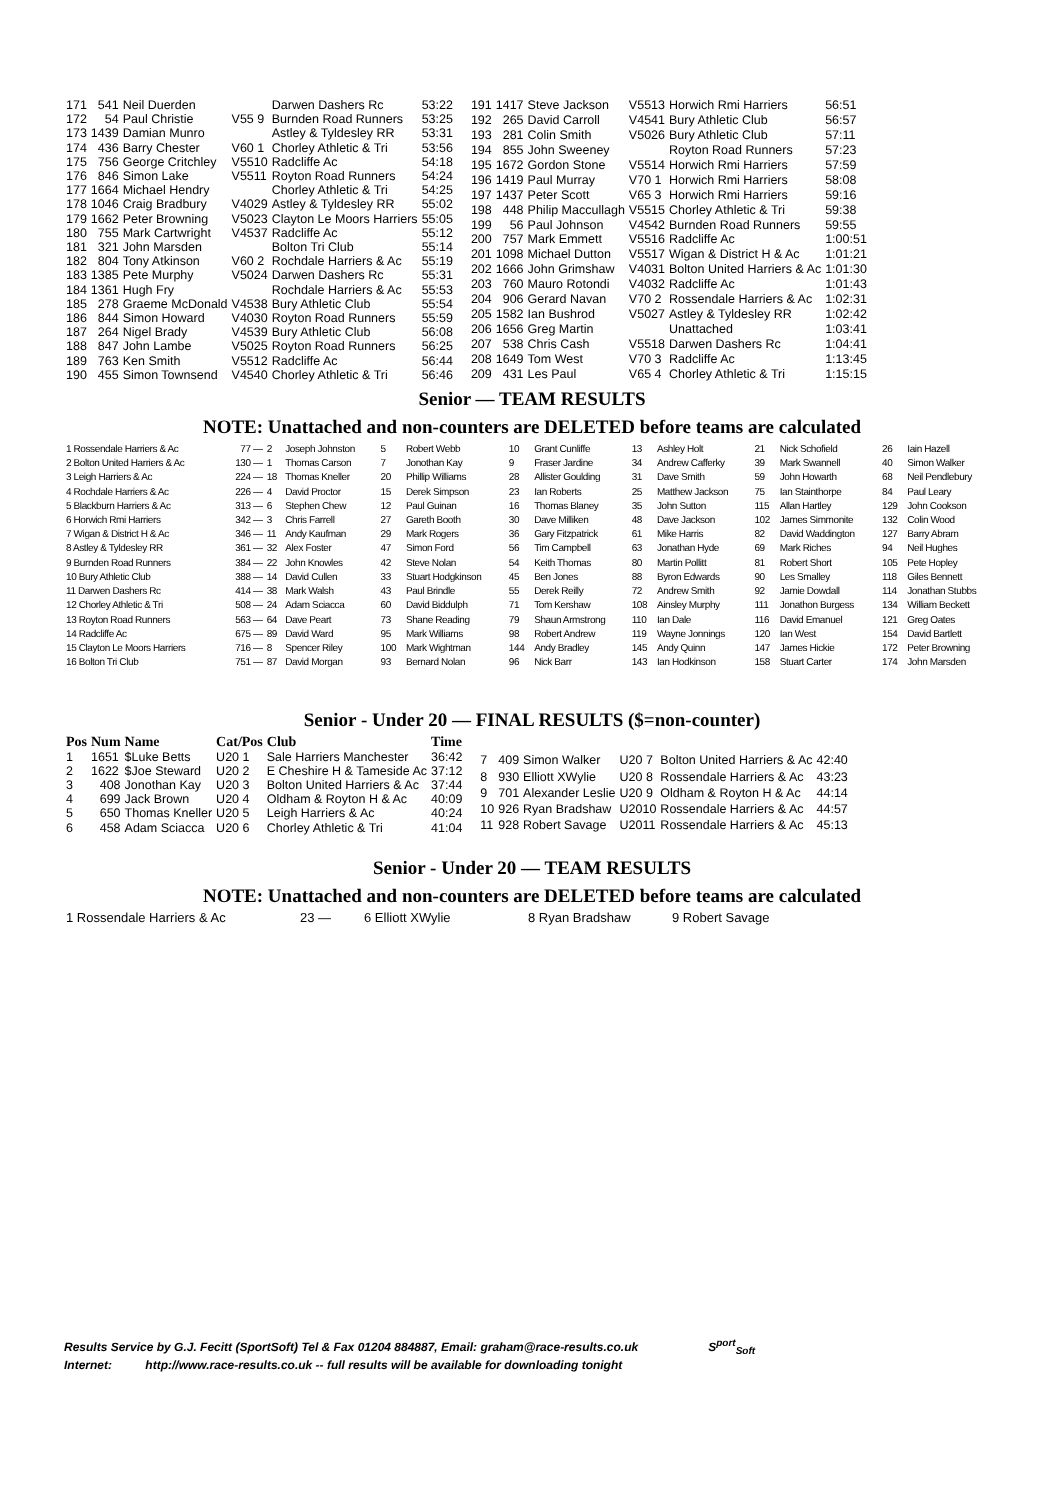| 171 | 541 | Neil Duerden | | Darwen Dashers Rc | 53:22 |
| 172 | 54 | Paul Christie | V55 9 | Burnden Road Runners | 53:25 |
| 173 | 1439 | Damian Munro | | Astley & Tyldesley RR | 53:31 |
| 174 | 436 | Barry Chester | V60 1 | Chorley Athletic & Tri | 53:56 |
| 175 | 756 | George Critchley | V5510 | Radcliffe Ac | 54:18 |
| 176 | 846 | Simon Lake | V5511 | Royton Road Runners | 54:24 |
| 177 | 1664 | Michael Hendry | | Chorley Athletic & Tri | 54:25 |
| 178 | 1046 | Craig Bradbury | V4029 | Astley & Tyldesley RR | 55:02 |
| 179 | 1662 | Peter Browning | V5023 | Clayton Le Moors Harriers | 55:05 |
| 180 | 755 | Mark Cartwright | V4537 | Radcliffe Ac | 55:12 |
| 181 | 321 | John Marsden | | Bolton Tri Club | 55:14 |
| 182 | 804 | Tony Atkinson | V60 2 | Rochdale Harriers & Ac | 55:19 |
| 183 | 1385 | Pete Murphy | V5024 | Darwen Dashers Rc | 55:31 |
| 184 | 1361 | Hugh Fry | | Rochdale Harriers & Ac | 55:53 |
| 185 | 278 | Graeme McDonald | V4538 | Bury Athletic Club | 55:54 |
| 186 | 844 | Simon Howard | V4030 | Royton Road Runners | 55:59 |
| 187 | 264 | Nigel Brady | V4539 | Bury Athletic Club | 56:08 |
| 188 | 847 | John Lambe | V5025 | Royton Road Runners | 56:25 |
| 189 | 763 | Ken Smith | V5512 | Radcliffe Ac | 56:44 |
| 190 | 455 | Simon Townsend | V4540 | Chorley Athletic & Tri | 56:46 |
| 191 | 1417 | Steve Jackson | V5513 | Horwich Rmi Harriers | 56:51 |
| 192 | 265 | David Carroll | V4541 | Bury Athletic Club | 56:57 |
| 193 | 281 | Colin Smith | V5026 | Bury Athletic Club | 57:11 |
| 194 | 855 | John Sweeney | | Royton Road Runners | 57:23 |
| 195 | 1672 | Gordon Stone | V5514 | Horwich Rmi Harriers | 57:59 |
| 196 | 1419 | Paul Murray | V70 1 | Horwich Rmi Harriers | 58:08 |
| 197 | 1437 | Peter Scott | V65 3 | Horwich Rmi Harriers | 59:16 |
| 198 | 448 | Philip Maccullagh | V5515 | Chorley Athletic & Tri | 59:38 |
| 199 | 56 | Paul Johnson | V4542 | Burnden Road Runners | 59:55 |
| 200 | 757 | Mark Emmett | V5516 | Radcliffe Ac | 1:00:51 |
| 201 | 1098 | Michael Dutton | V5517 | Wigan & District H & Ac | 1:01:21 |
| 202 | 1666 | John Grimshaw | V4031 | Bolton United Harriers & Ac | 1:01:30 |
| 203 | 760 | Mauro Rotondi | V4032 | Radcliffe Ac | 1:01:43 |
| 204 | 906 | Gerard Navan | V70 2 | Rossendale Harriers & Ac | 1:02:31 |
| 205 | 1582 | Ian Bushrod | V5027 | Astley & Tyldesley RR | 1:02:42 |
| 206 | 1656 | Greg Martin | | Unattached | 1:03:41 |
| 207 | 538 | Chris Cash | V5518 | Darwen Dashers Rc | 1:04:41 |
| 208 | 1649 | Tom West | V70 3 | Radcliffe Ac | 1:13:45 |
| 209 | 431 | Les Paul | V65 4 | Chorley Athletic & Tri | 1:15:15 |
Senior — TEAM RESULTS
NOTE: Unattached and non-counters are DELETED before teams are calculated
| 1 Rossendale Harriers & Ac | 77 — | 2 | Joseph Johnston | 5 | Robert Webb | 10 | Grant Cunliffe | 13 | Ashley Holt | 21 | Nick Schofield | 26 | Iain Hazell |
| 2 Bolton United Harriers & Ac | 130 — | 1 | Thomas Carson | 7 | Jonothan Kay | 9 | Fraser Jardine | 34 | Andrew Cafferky | 39 | Mark Swannell | 40 | Simon Walker |
| 3 Leigh Harriers & Ac | 224 — | 18 | Thomas Kneller | 20 | Phillip Williams | 28 | Allister Goulding | 31 | Dave Smith | 59 | John Howarth | 68 | Neil Pendlebury |
| 4 Rochdale Harriers & Ac | 226 — | 4 | David Proctor | 15 | Derek Simpson | 23 | Ian Roberts | 25 | Matthew Jackson | 75 | Ian Stainthorpe | 84 | Paul Leary |
| 5 Blackburn Harriers & Ac | 313 — | 6 | Stephen Chew | 12 | Paul Guinan | 16 | Thomas Blaney | 35 | John Sutton | 115 | Allan Hartley | 129 | John Cookson |
| 6 Horwich Rmi Harriers | 342 — | 3 | Chris Farrell | 27 | Gareth Booth | 30 | Dave Milliken | 48 | Dave Jackson | 102 | James Simmonite | 132 | Colin Wood |
| 7 Wigan & District H & Ac | 346 — | 11 | Andy Kaufman | 29 | Mark Rogers | 36 | Gary Fitzpatrick | 61 | Mike Harris | 82 | David Waddington | 127 | Barry Abram |
| 8 Astley & Tyldesley RR | 361 — | 32 | Alex Foster | 47 | Simon Ford | 56 | Tim Campbell | 63 | Jonathan Hyde | 69 | Mark Riches | 94 | Neil Hughes |
| 9 Burnden Road Runners | 384 — | 22 | John Knowles | 42 | Steve Nolan | 54 | Keith Thomas | 80 | Martin Pollitt | 81 | Robert Short | 105 | Pete Hopley |
| 10 Bury Athletic Club | 388 — | 14 | David Cullen | 33 | Stuart Hodgkinson | 45 | Ben Jones | 88 | Byron Edwards | 90 | Les Smalley | 118 | Giles Bennett |
| 11 Darwen Dashers Rc | 414 — | 38 | Mark Walsh | 43 | Paul Brindle | 55 | Derek Reilly | 72 | Andrew Smith | 92 | Jamie Dowdall | 114 | Jonathan Stubbs |
| 12 Chorley Athletic & Tri | 508 — | 24 | Adam Sciacca | 60 | David Biddulph | 71 | Tom Kershaw | 108 | Ainsley Murphy | 111 | Jonathon Burgess | 134 | William Beckett |
| 13 Royton Road Runners | 563 — | 64 | Dave Peart | 73 | Shane Reading | 79 | Shaun Armstrong | 110 | Ian Dale | 116 | David Emanuel | 121 | Greg Oates |
| 14 Radcliffe Ac | 675 — | 89 | David Ward | 95 | Mark Williams | 98 | Robert Andrew | 119 | Wayne Jonnings | 120 | Ian West | 154 | David Bartlett |
| 15 Clayton Le Moors Harriers | 716 — | 8 | Spencer Riley | 100 | Mark Wightman | 144 | Andy Bradley | 145 | Andy Quinn | 147 | James Hickie | 172 | Peter Browning |
| 16 Bolton Tri Club | 751 — | 87 | David Morgan | 93 | Bernard Nolan | 96 | Nick Barr | 143 | Ian Hodkinson | 158 | Stuart Carter | 174 | John Marsden |
Senior - Under 20 — FINAL RESULTS ($=non-counter)
| Pos | Num | Name | Cat/Pos | Club | Time |
| --- | --- | --- | --- | --- | --- |
| 1 | 1651 | $Luke Betts | U20 1 | Sale Harriers Manchester | 36:42 |
| 2 | 1622 | $Joe Steward | U20 2 | E Cheshire H & Tameside Ac | 37:12 |
| 3 | 408 | Jonothan Kay | U20 3 | Bolton United Harriers & Ac | 37:44 |
| 4 | 699 | Jack Brown | U20 4 | Oldham & Royton H & Ac | 40:09 |
| 5 | 650 | Thomas Kneller | U20 5 | Leigh Harriers & Ac | 40:24 |
| 6 | 458 | Adam Sciacca | U20 6 | Chorley Athletic & Tri | 41:04 |
| 7 | 409 | Simon Walker | U20 7 | Bolton United Harriers & Ac | 42:40 |
| 8 | 930 | Elliott XWylie | U20 8 | Rossendale Harriers & Ac | 43:23 |
| 9 | 701 | Alexander Leslie | U20 9 | Oldham & Royton H & Ac | 44:14 |
| 10 | 926 | Ryan Bradshaw | U2010 | Rossendale Harriers & Ac | 44:57 |
| 11 | 928 | Robert Savage | U2011 | Rossendale Harriers & Ac | 45:13 |
Senior - Under 20 — TEAM RESULTS
NOTE: Unattached and non-counters are DELETED before teams are calculated
| 1 Rossendale Harriers & Ac | 23 — | 6 Elliott XWylie | 8 Ryan Bradshaw | 9 Robert Savage |
Results Service by G.J. Fecitt (SportSoft) Tel & Fax 01204 884887, Email: graham@race-results.co.uk S<sup>port</sup><sub>Soft</sub>
Internet: http://www.race-results.co.uk -- full results will be available for downloading tonight